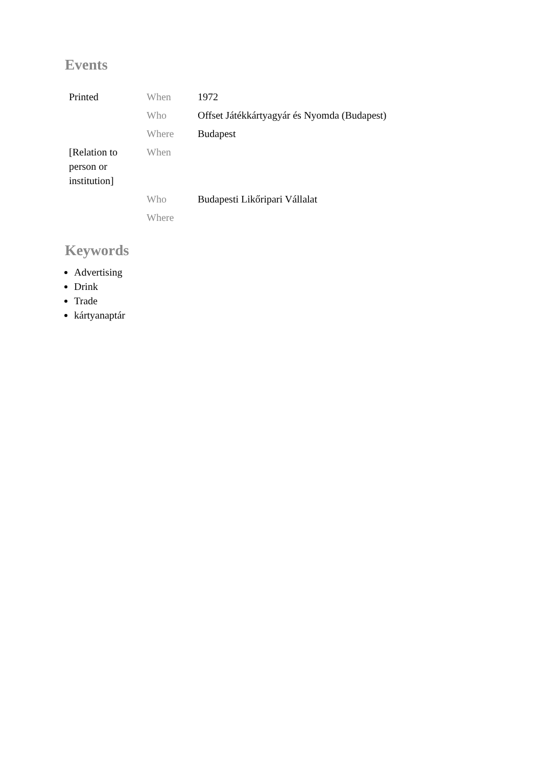Events
| Printed | When | 1972 |
| | Who | Offset Játékkártyagyár és Nyomda (Budapest) |
| | Where | Budapest |
| [Relation to person or institution] | When | |
| | Who | Budapesti Likőripari Vállalat |
| | Where | |
Keywords
Advertising
Drink
Trade
kártyanaptár